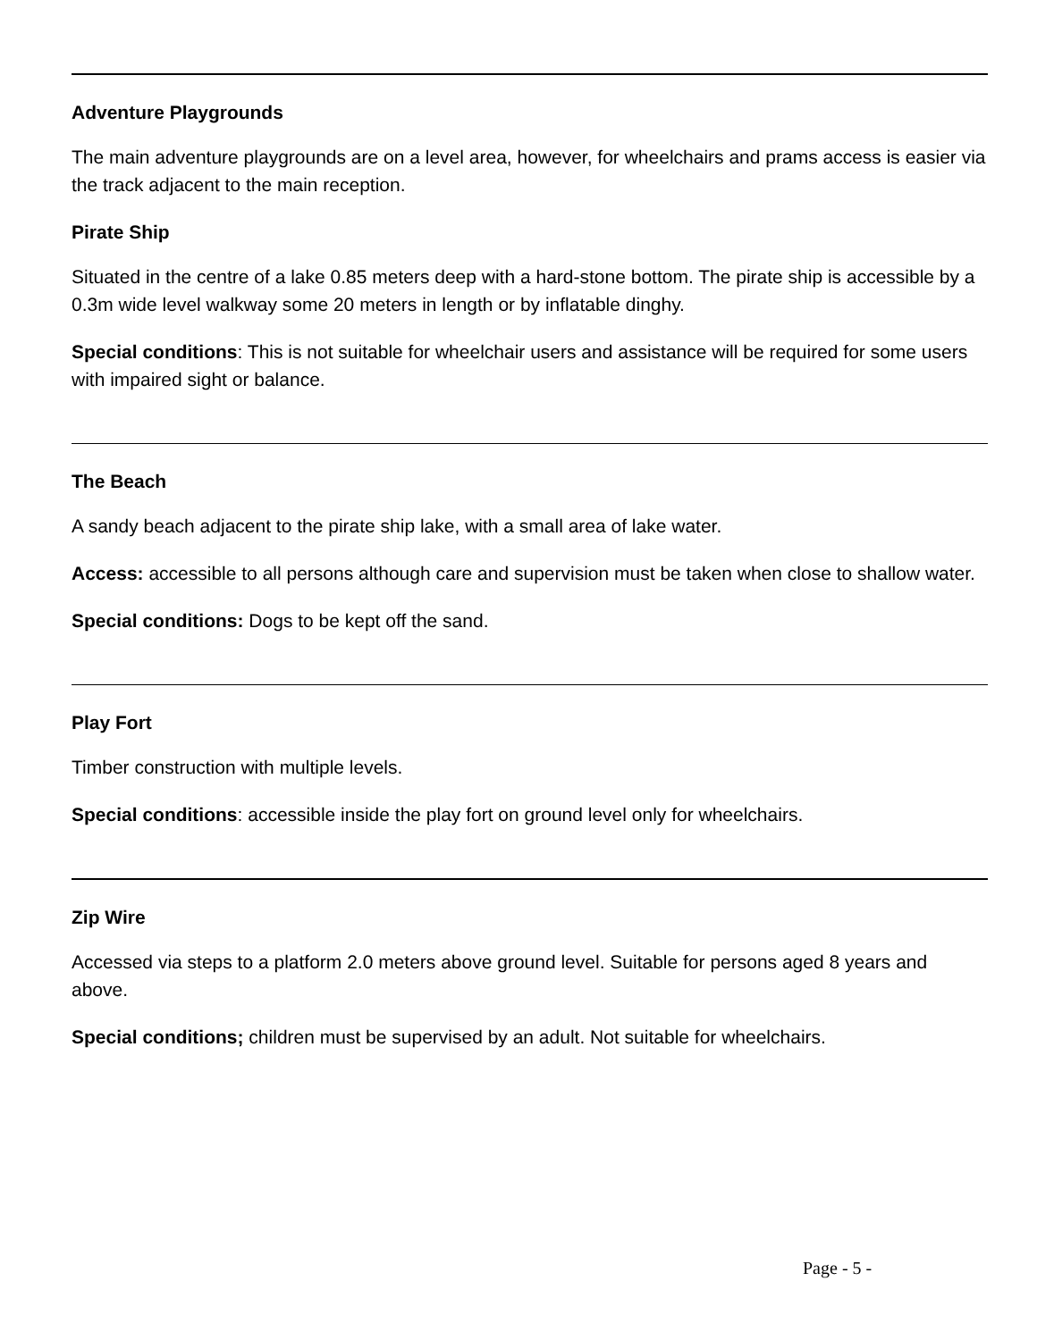Adventure Playgrounds
The main adventure playgrounds are on a level area, however, for wheelchairs and prams access is easier via the track adjacent to the main reception.
Pirate Ship
Situated in the centre of a lake 0.85 meters deep with a hard-stone bottom. The pirate ship is accessible by a 0.3m wide level walkway some 20 meters in length or by inflatable dinghy.
Special conditions: This is not suitable for wheelchair users and assistance will be required for some users with impaired sight or balance.
The Beach
A sandy beach adjacent to the pirate ship lake, with a small area of lake water.
Access: accessible to all persons although care and supervision must be taken when close to shallow water.
Special conditions: Dogs to be kept off the sand.
Play Fort
Timber construction with multiple levels.
Special conditions: accessible inside the play fort on ground level only for wheelchairs.
Zip Wire
Accessed via steps to a platform 2.0 meters above ground level. Suitable for persons aged 8 years and above.
Special conditions; children must be supervised by an adult. Not suitable for wheelchairs.
Page - 5 -